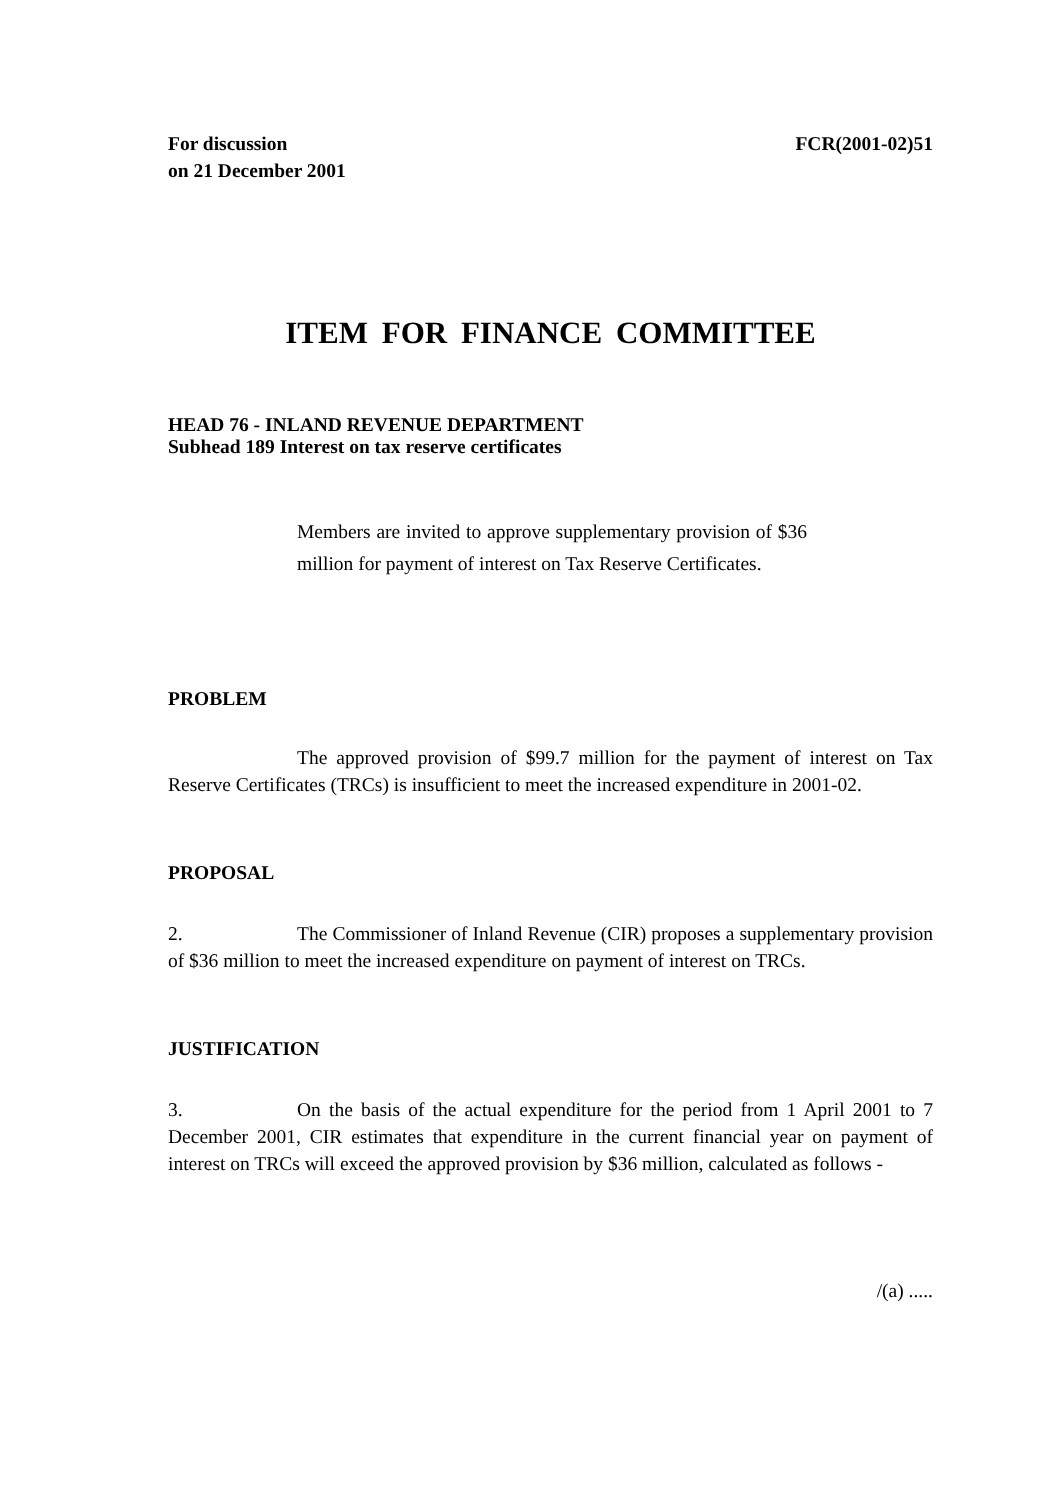For discussion
on 21 December 2001
FCR(2001-02)51
ITEM FOR FINANCE COMMITTEE
HEAD 76 - INLAND REVENUE DEPARTMENT
Subhead 189 Interest on tax reserve certificates
Members are invited to approve supplementary provision of $36 million for payment of interest on Tax Reserve Certificates.
PROBLEM
The approved provision of $99.7 million for the payment of interest on Tax Reserve Certificates (TRCs) is insufficient to meet the increased expenditure in 2001-02.
PROPOSAL
2. The Commissioner of Inland Revenue (CIR) proposes a supplementary provision of $36 million to meet the increased expenditure on payment of interest on TRCs.
JUSTIFICATION
3. On the basis of the actual expenditure for the period from 1 April 2001 to 7 December 2001, CIR estimates that expenditure in the current financial year on payment of interest on TRCs will exceed the approved provision by $36 million, calculated as follows -
/(a) .....